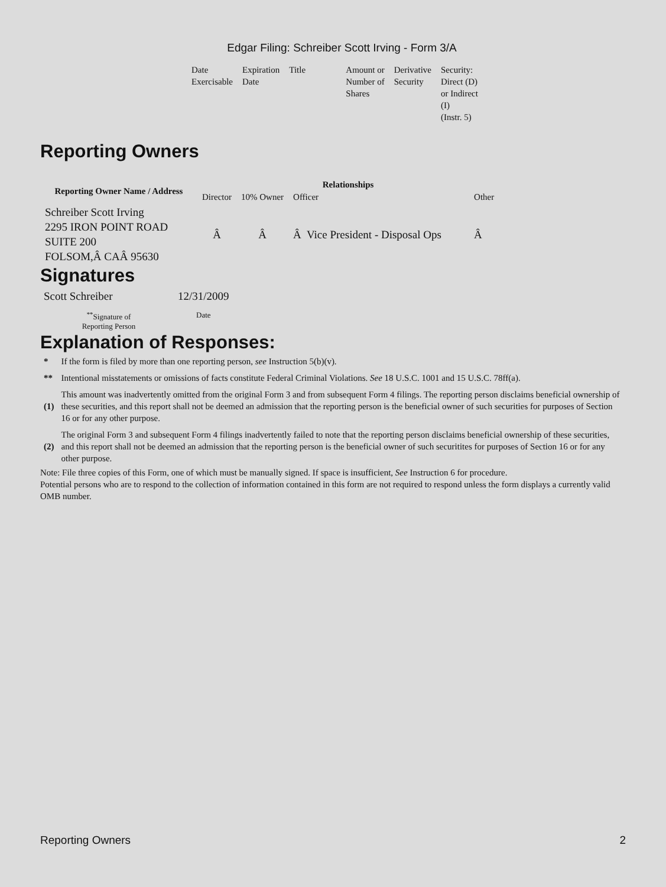Edgar Filing: Schreiber Scott Irving - Form 3/A
| Date Exercisable | Expiration Date | Title | Amount or Number of Shares | Derivative Security | Security: Direct (D) or Indirect (I) (Instr. 5) |
Reporting Owners
| Reporting Owner Name / Address | Relationships | | | |
| --- | --- | --- | --- | --- |
| | Director | 10% Owner | Officer | Other |
| Schreiber Scott Irving 2295 IRON POINT ROAD SUITE 200 FOLSOM,Â CAÂ 95630 | Â | Â | Â Vice President - Disposal Ops | Â |
Signatures
| Scott Schreiber | 12/31/2009 |
| <sup>**</sup> Signature of Reporting Person | Date |
Explanation of Responses:
| * | If the form is filed by more than one reporting person, see Instruction 5(b)(v). |
| ** | Intentional misstatements or omissions of facts constitute Federal Criminal Violations. See 18 U.S.C. 1001 and 15 U.S.C. 78ff(a). |
| (1) | This amount was inadvertently omitted from the original Form 3 and from subsequent Form 4 filings. The reporting person disclaims beneficial ownership of these securities, and this report shall not be deemed an admission that the reporting person is the beneficial owner of such securities for purposes of Section 16 or for any other purpose. |
| (2) | The original Form 3 and subsequent Form 4 filings inadvertently failed to note that the reporting person disclaims beneficial ownership of these securities, and this report shall not be deemed an admission that the reporting person is the beneficial owner of such securitites for purposes of Section 16 or for any other purpose. |
Note: File three copies of this Form, one of which must be manually signed. If space is insufficient, See Instruction 6 for procedure.
Potential persons who are to respond to the collection of information contained in this form are not required to respond unless the form displays a currently valid OMB number.
Reporting Owners 2